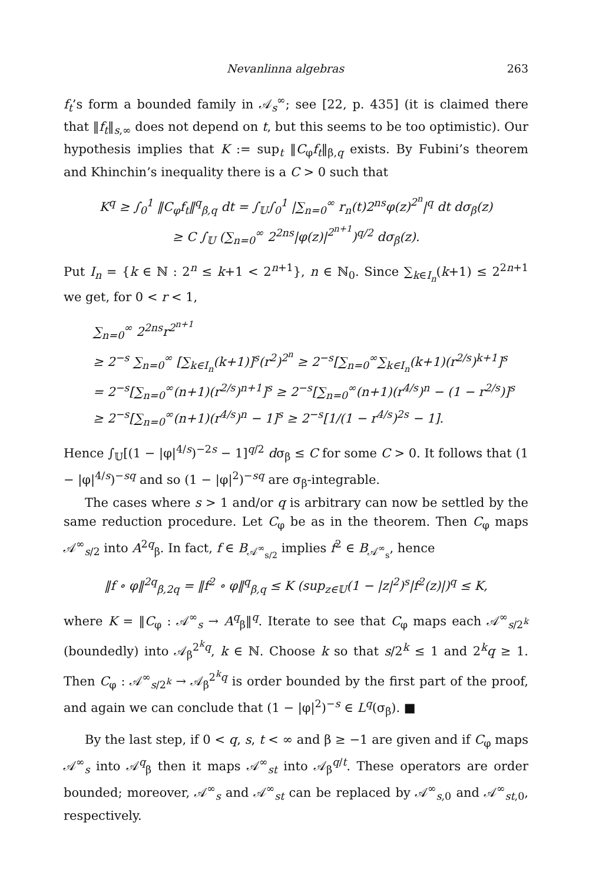Nevanlinna algebras 263
f<sub>t</sub>’s form a bounded family in 𝒜<sub>s</sub><sup>∞</sup>; see [22, p. 435] (it is claimed there that ‖f<sub>t</sub>‖<sub>s,∞</sub> does not depend on t, but this seems to be too optimistic). Our hypothesis implies that K := sup<sub>t</sub> ‖C<sub>φ</sub>f<sub>t</sub>‖<sub>β,q</sub> exists. By Fubini’s theorem and Khinchin’s inequality there is a C > 0 such that
K<sup>q</sup> ≥ ∫<sub>0</sub><sup>1</sup> ‖C<sub>φ</sub>f<sub>t</sub>‖<sup>q</sup><sub>β,q</sub> dt = ∫<sub>𝕌</sub>∫<sub>0</sub><sup>1</sup> |∑<sub>n=0</sub><sup>∞</sup> r<sub>n</sub>(t)2<sup>ns</sup>φ(z)<sup>2<sup>n</sup></sup>|<sup>q</sup> dt dσ<sub>β</sub>(z)
≥ C ∫<sub>𝕌</sub> (∑<sub>n=0</sub><sup>∞</sup> 2<sup>2ns</sup>|φ(z)|<sup>2<sup>n+1</sup></sup>)<sup>q/2</sup> dσ<sub>β</sub>(z).
Put I<sub>n</sub> = {k ∈ ℕ : 2<sup>n</sup> ≤ k+1 < 2<sup>n+1</sup>}, n ∈ ℕ<sub>0</sub>. Since ∑<sub>k∈I<sub>n</sub></sub>(k+1) ≤ 2<sup>2n+1</sup> we get, for 0 < r < 1,
∑<sub>n=0</sub><sup>∞</sup> 2<sup>2ns</sup>r<sup>2<sup>n+1</sup></sup>
≥ 2<sup>−s</sup> ∑<sub>n=0</sub><sup>∞</sup> [∑<sub>k∈I<sub>n</sub></sub>(k+1)]<sup>s</sup>(r<sup>2</sup>)<sup>2<sup>n</sup></sup> ≥ 2<sup>−s</sup>[∑<sub>n=0</sub><sup>∞</sup>∑<sub>k∈I<sub>n</sub></sub>(k+1)(r<sup>2/s</sup>)<sup>k+1</sup>]<sup>s</sup>
= 2<sup>−s</sup>[∑<sub>n=0</sub><sup>∞</sup>(n+1)(r<sup>2/s</sup>)<sup>n+1</sup>]<sup>s</sup> ≥ 2<sup>−s</sup>[∑<sub>n=0</sub><sup>∞</sup>(n+1)(r<sup>4/s</sup>)<sup>n</sup> − (1 − r<sup>2/s</sup>)]<sup>s</sup>
≥ 2<sup>−s</sup>[∑<sub>n=0</sub><sup>∞</sup>(n+1)(r<sup>4/s</sup>)<sup>n</sup> − 1]<sup>s</sup> ≥ 2<sup>−s</sup>[1/(1 − r<sup>4/s</sup>)<sup>2s</sup> − 1].
Hence ∫<sub>𝕌</sub>[(1 − |φ|<sup>4/s</sup>)<sup>−2s</sup> − 1]<sup>q/2</sup> dσ<sub>β</sub> ≤ C for some C > 0. It follows that (1 − |φ|<sup>4/s</sup>)<sup>−sq</sup> and so (1 − |φ|<sup>2</sup>)<sup>−sq</sup> are σ<sub>β</sub>-integrable.
The cases where s > 1 and/or q is arbitrary can now be settled by the same reduction procedure. Let C<sub>φ</sub> be as in the theorem. Then C<sub>φ</sub> maps 𝒜<sup>∞</sup><sub>s/2</sub> into A<sup>2q</sup><sub>β</sub>. In fact, f ∈ B<sub>𝒜<sup>∞</sup><sub>s/2</sub></sub> implies f<sup>2</sup> ∈ B<sub>𝒜<sup>∞</sup><sub>s</sub></sub>, hence
‖f ∘ φ‖<sup>2q</sup><sub>β,2q</sub> = ‖f<sup>2</sup> ∘ φ‖<sup>q</sup><sub>β,q</sub> ≤ K (sup<sub>z∈𝕌</sub>(1 − |z|<sup>2</sup>)<sup>s</sup>|f<sup>2</sup>(z)|)<sup>q</sup> ≤ K,
where K = ‖C<sub>φ</sub> : 𝒜<sup>∞</sup><sub>s</sub> → A<sup>q</sup><sub>β</sub>‖<sup>q</sup>. Iterate to see that C<sub>φ</sub> maps each 𝒜<sup>∞</sup><sub>s/2<sup>k</sup></sub> (boundedly) into 𝒜<sub>β</sub><sup>2<sup>k</sup>q</sup>, k ∈ ℕ. Choose k so that s/2<sup>k</sup> ≤ 1 and 2<sup>k</sup>q ≥ 1. Then C<sub>φ</sub> : 𝒜<sup>∞</sup><sub>s/2<sup>k</sup></sub> → 𝒜<sub>β</sub><sup>2<sup>k</sup>q</sup> is order bounded by the first part of the proof, and again we can conclude that (1 − |φ|<sup>2</sup>)<sup>−s</sup> ∈ L<sup>q</sup>(σ<sub>β</sub>). ■
By the last step, if 0 < q, s, t < ∞ and β ≥ −1 are given and if C<sub>φ</sub> maps 𝒜<sup>∞</sup><sub>s</sub> into 𝒜<sup>q</sup><sub>β</sub> then it maps 𝒜<sup>∞</sup><sub>st</sub> into 𝒜<sub>β</sub><sup>q/t</sup>. These operators are order bounded; moreover, 𝒜<sup>∞</sup><sub>s</sub> and 𝒜<sup>∞</sup><sub>st</sub> can be replaced by 𝒜<sup>∞</sup><sub>s,0</sub> and 𝒜<sup>∞</sup><sub>st,0</sub>, respectively.